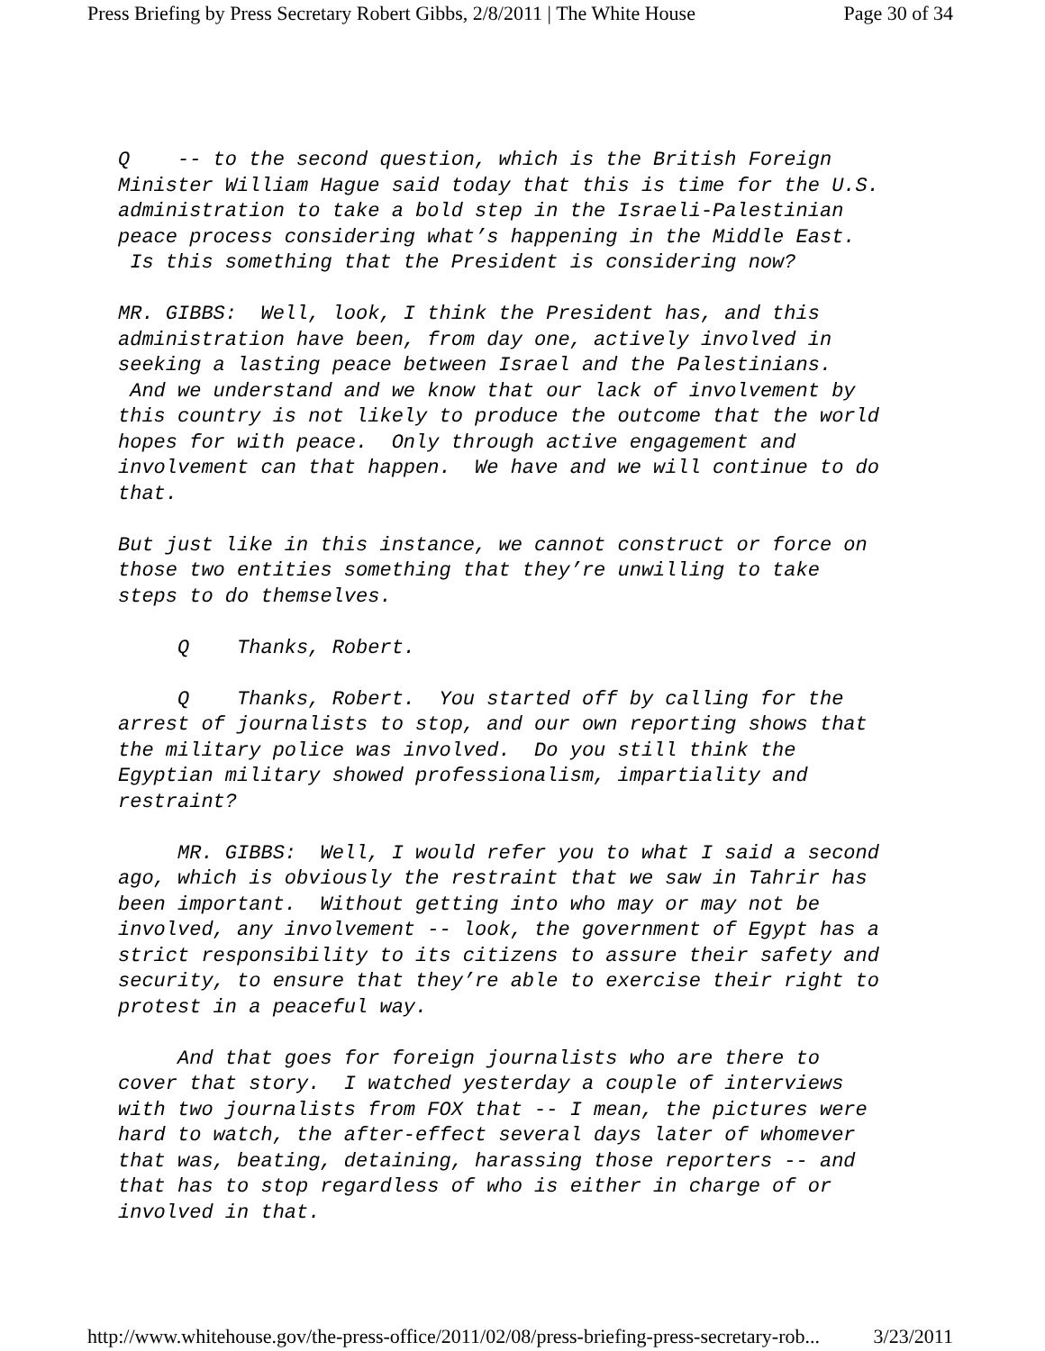Press Briefing by Press Secretary Robert Gibbs, 2/8/2011 | The White House Page 30 of 34
Q -- to the second question, which is the British Foreign Minister William Hague said today that this is time for the U.S. administration to take a bold step in the Israeli-Palestinian peace process considering what’s happening in the Middle East. Is this something that the President is considering now?
MR. GIBBS: Well, look, I think the President has, and this administration have been, from day one, actively involved in seeking a lasting peace between Israel and the Palestinians. And we understand and we know that our lack of involvement by this country is not likely to produce the outcome that the world hopes for with peace. Only through active engagement and involvement can that happen. We have and we will continue to do that.
But just like in this instance, we cannot construct or force on those two entities something that they’re unwilling to take steps to do themselves.
Q Thanks, Robert.
Q Thanks, Robert. You started off by calling for the arrest of journalists to stop, and our own reporting shows that the military police was involved. Do you still think the Egyptian military showed professionalism, impartiality and restraint?
MR. GIBBS: Well, I would refer you to what I said a second ago, which is obviously the restraint that we saw in Tahrir has been important. Without getting into who may or may not be involved, any involvement -- look, the government of Egypt has a strict responsibility to its citizens to assure their safety and security, to ensure that they’re able to exercise their right to protest in a peaceful way.
And that goes for foreign journalists who are there to cover that story. I watched yesterday a couple of interviews with two journalists from FOX that -- I mean, the pictures were hard to watch, the after-effect several days later of whomever that was, beating, detaining, harassing those reporters -- and that has to stop regardless of who is either in charge of or involved in that.
http://www.whitehouse.gov/the-press-office/2011/02/08/press-briefing-press-secretary-rob... 3/23/2011